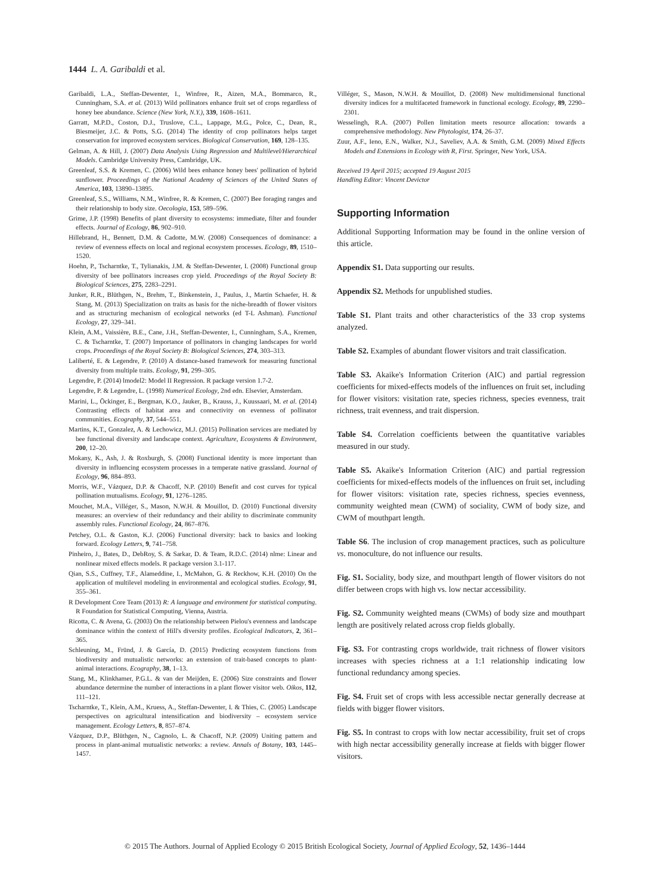1444 L. A. Garibaldi et al.
Garibaldi, L.A., Steffan-Dewenter, I., Winfree, R., Aizen, M.A., Bommarco, R., Cunningham, S.A. et al. (2013) Wild pollinators enhance fruit set of crops regardless of honey bee abundance. Science (New York, N.Y.), 339, 1608–1611.
Garratt, M.P.D., Coston, D.J., Truslove, C.L., Lappage, M.G., Polce, C., Dean, R., Biesmeijer, J.C. & Potts, S.G. (2014) The identity of crop pollinators helps target conservation for improved ecosystem services. Biological Conservation, 169, 128–135.
Gelman, A. & Hill, J. (2007) Data Analysis Using Regression and Multilevel/Hierarchical Models. Cambridge University Press, Cambridge, UK.
Greenleaf, S.S. & Kremen, C. (2006) Wild bees enhance honey bees' pollination of hybrid sunflower. Proceedings of the National Academy of Sciences of the United States of America, 103, 13890–13895.
Greenleaf, S.S., Williams, N.M., Winfree, R. & Kremen, C. (2007) Bee foraging ranges and their relationship to body size. Oecologia, 153, 589–596.
Grime, J.P. (1998) Benefits of plant diversity to ecosystems: immediate, filter and founder effects. Journal of Ecology, 86, 902–910.
Hillebrand, H., Bennett, D.M. & Cadotte, M.W. (2008) Consequences of dominance: a review of evenness effects on local and regional ecosystem processes. Ecology, 89, 1510–1520.
Hoehn, P., Tscharntke, T., Tylianakis, J.M. & Steffan-Dewenter, I. (2008) Functional group diversity of bee pollinators increases crop yield. Proceedings of the Royal Society B: Biological Sciences, 275, 2283–2291.
Junker, R.R., Blüthgen, N., Brehm, T., Binkenstein, J., Paulus, J., Martin Schaefer, H. & Stang, M. (2013) Specialization on traits as basis for the niche-breadth of flower visitors and as structuring mechanism of ecological networks (ed T-L Ashman). Functional Ecology, 27, 329–341.
Klein, A.M., Vaissière, B.E., Cane, J.H., Steffan-Dewenter, I., Cunningham, S.A., Kremen, C. & Tscharntke, T. (2007) Importance of pollinators in changing landscapes for world crops. Proceedings of the Royal Society B: Biological Sciences, 274, 303–313.
Laliberté, E. & Legendre, P. (2010) A distance-based framework for measuring functional diversity from multiple traits. Ecology, 91, 299–305.
Legendre, P. (2014) lmodel2: Model II Regression. R package version 1.7-2.
Legendre, P. & Legendre, L. (1998) Numerical Ecology, 2nd edn. Elsevier, Amsterdam.
Marini, L., Öckinger, E., Bergman, K.O., Jauker, B., Krauss, J., Kuussaari, M. et al. (2014) Contrasting effects of habitat area and connectivity on evenness of pollinator communities. Ecography, 37, 544–551.
Martins, K.T., Gonzalez, A. & Lechowicz, M.J. (2015) Pollination services are mediated by bee functional diversity and landscape context. Agriculture, Ecosystems & Environment, 200, 12–20.
Mokany, K., Ash, J. & Roxburgh, S. (2008) Functional identity is more important than diversity in influencing ecosystem processes in a temperate native grassland. Journal of Ecology, 96, 884–893.
Morris, W.F., Vázquez, D.P. & Chacoff, N.P. (2010) Benefit and cost curves for typical pollination mutualisms. Ecology, 91, 1276–1285.
Mouchet, M.A., Villéger, S., Mason, N.W.H. & Mouillot, D. (2010) Functional diversity measures: an overview of their redundancy and their ability to discriminate community assembly rules. Functional Ecology, 24, 867–876.
Petchey, O.L. & Gaston, K.J. (2006) Functional diversity: back to basics and looking forward. Ecology Letters, 9, 741–758.
Pinheiro, J., Bates, D., DebRoy, S. & Sarkar, D. & Team, R.D.C. (2014) nlme: Linear and nonlinear mixed effects models. R package version 3.1-117.
Qian, S.S., Cuffney, T.F., Alameddine, I., McMahon, G. & Reckhow, K.H. (2010) On the application of multilevel modeling in environmental and ecological studies. Ecology, 91, 355–361.
R Development Core Team (2013) R: A language and environment for statistical computing. R Foundation for Statistical Computing, Vienna, Austria.
Ricotta, C. & Avena, G. (2003) On the relationship between Pielou's evenness and landscape dominance within the context of Hill's diversity profiles. Ecological Indicators, 2, 361–365.
Schleuning, M., Fründ, J. & García, D. (2015) Predicting ecosystem functions from biodiversity and mutualistic networks: an extension of trait-based concepts to plant-animal interactions. Ecography, 38, 1–13.
Stang, M., Klinkhamer, P.G.L. & van der Meijden, E. (2006) Size constraints and flower abundance determine the number of interactions in a plant flower visitor web. Oikos, 112, 111–121.
Tscharntke, T., Klein, A.M., Kruess, A., Steffan-Dewenter, I. & Thies, C. (2005) Landscape perspectives on agricultural intensification and biodiversity – ecosystem service management. Ecology Letters, 8, 857–874.
Vázquez, D.P., Blüthgen, N., Cagnolo, L. & Chacoff, N.P. (2009) Uniting pattern and process in plant-animal mutualistic networks: a review. Annals of Botany, 103, 1445–1457.
Villéger, S., Mason, N.W.H. & Mouillot, D. (2008) New multidimensional functional diversity indices for a multifaceted framework in functional ecology. Ecology, 89, 2290–2301.
Wesselingh, R.A. (2007) Pollen limitation meets resource allocation: towards a comprehensive methodology. New Phytologist, 174, 26–37.
Zuur, A.F., Ieno, E.N., Walker, N.J., Saveliev, A.A. & Smith, G.M. (2009) Mixed Effects Models and Extensions in Ecology with R, First. Springer, New York, USA.
Received 19 April 2015; accepted 19 August 2015
Handling Editor: Vincent Devictor
Supporting Information
Additional Supporting Information may be found in the online version of this article.
Appendix S1. Data supporting our results.
Appendix S2. Methods for unpublished studies.
Table S1. Plant traits and other characteristics of the 33 crop systems analyzed.
Table S2. Examples of abundant flower visitors and trait classification.
Table S3. Akaike's Information Criterion (AIC) and partial regression coefficients for mixed-effects models of the influences on fruit set, including for flower visitors: visitation rate, species richness, species evenness, trait richness, trait evenness, and trait dispersion.
Table S4. Correlation coefficients between the quantitative variables measured in our study.
Table S5. Akaike's Information Criterion (AIC) and partial regression coefficients for mixed-effects models of the influences on fruit set, including for flower visitors: visitation rate, species richness, species evenness, community weighted mean (CWM) of sociality, CWM of body size, and CWM of mouthpart length.
Table S6. The inclusion of crop management practices, such as policulture vs. monoculture, do not influence our results.
Fig. S1. Sociality, body size, and mouthpart length of flower visitors do not differ between crops with high vs. low nectar accessibility.
Fig. S2. Community weighted means (CWMs) of body size and mouthpart length are positively related across crop fields globally.
Fig. S3. For contrasting crops worldwide, trait richness of flower visitors increases with species richness at a 1:1 relationship indicating low functional redundancy among species.
Fig. S4. Fruit set of crops with less accessible nectar generally decrease at fields with bigger flower visitors.
Fig. S5. In contrast to crops with low nectar accessibility, fruit set of crops with high nectar accessibility generally increase at fields with bigger flower visitors.
© 2015 The Authors. Journal of Applied Ecology © 2015 British Ecological Society, Journal of Applied Ecology, 52, 1436–1444